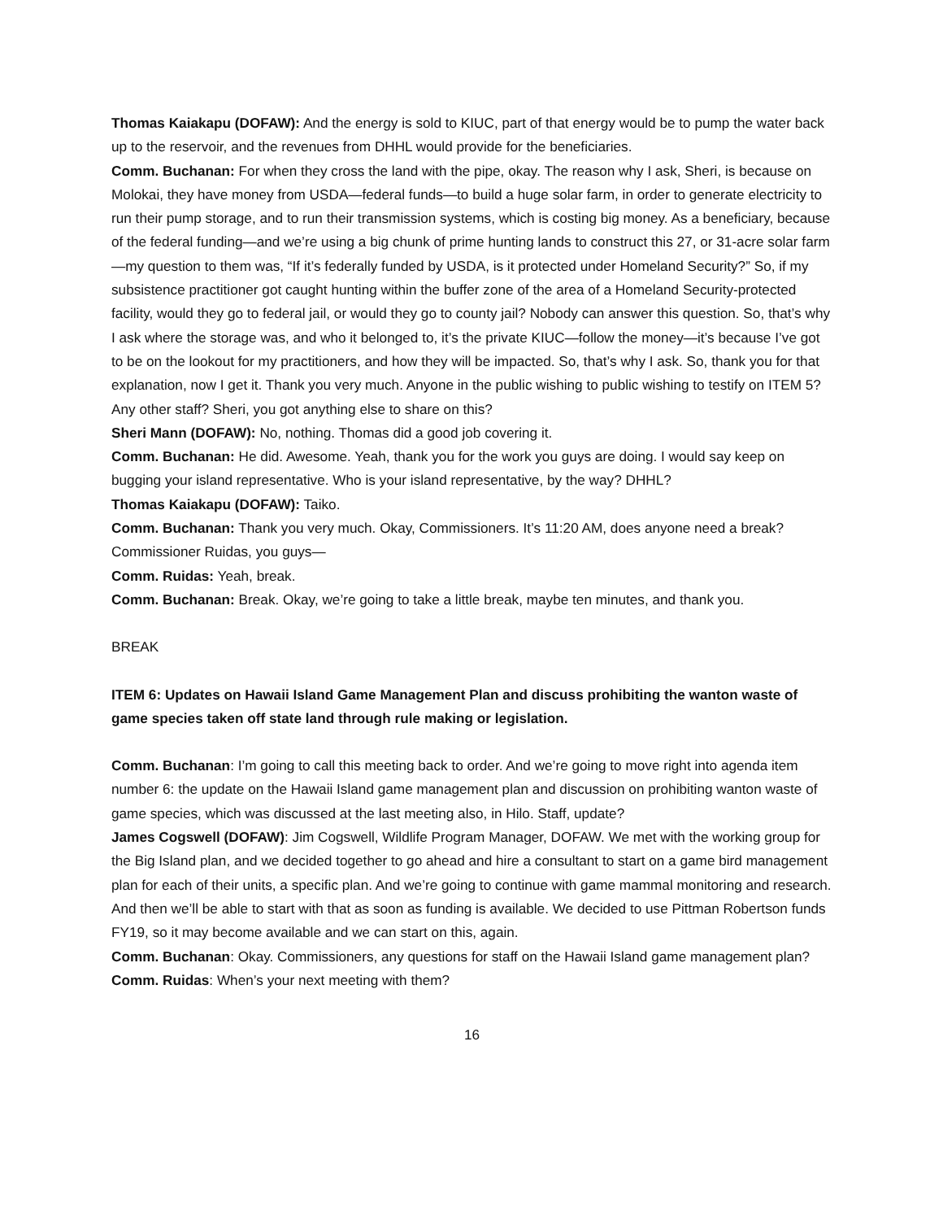Thomas Kaiakapu (DOFAW): And the energy is sold to KIUC, part of that energy would be to pump the water back up to the reservoir, and the revenues from DHHL would provide for the beneficiaries.
Comm. Buchanan: For when they cross the land with the pipe, okay. The reason why I ask, Sheri, is because on Molokai, they have money from USDA—federal funds—to build a huge solar farm, in order to generate electricity to run their pump storage, and to run their transmission systems, which is costing big money. As a beneficiary, because of the federal funding—and we’re using a big chunk of prime hunting lands to construct this 27, or 31-acre solar farm—my question to them was, “If it’s federally funded by USDA, is it protected under Homeland Security?” So, if my subsistence practitioner got caught hunting within the buffer zone of the area of a Homeland Security-protected facility, would they go to federal jail, or would they go to county jail? Nobody can answer this question. So, that’s why I ask where the storage was, and who it belonged to, it’s the private KIUC—follow the money—it’s because I’ve got to be on the lookout for my practitioners, and how they will be impacted. So, that’s why I ask. So, thank you for that explanation, now I get it. Thank you very much. Anyone in the public wishing to public wishing to testify on ITEM 5? Any other staff? Sheri, you got anything else to share on this?
Sheri Mann (DOFAW): No, nothing. Thomas did a good job covering it.
Comm. Buchanan: He did. Awesome. Yeah, thank you for the work you guys are doing. I would say keep on bugging your island representative. Who is your island representative, by the way? DHHL?
Thomas Kaiakapu (DOFAW): Taiko.
Comm. Buchanan: Thank you very much. Okay, Commissioners. It’s 11:20 AM, does anyone need a break? Commissioner Ruidas, you guys—
Comm. Ruidas: Yeah, break.
Comm. Buchanan: Break. Okay, we’re going to take a little break, maybe ten minutes, and thank you.
BREAK
ITEM 6: Updates on Hawaii Island Game Management Plan and discuss prohibiting the wanton waste of game species taken off state land through rule making or legislation.
Comm. Buchanan: I’m going to call this meeting back to order. And we’re going to move right into agenda item number 6: the update on the Hawaii Island game management plan and discussion on prohibiting wanton waste of game species, which was discussed at the last meeting also, in Hilo. Staff, update?
James Cogswell (DOFAW): Jim Cogswell, Wildlife Program Manager, DOFAW. We met with the working group for the Big Island plan, and we decided together to go ahead and hire a consultant to start on a game bird management plan for each of their units, a specific plan. And we’re going to continue with game mammal monitoring and research. And then we’ll be able to start with that as soon as funding is available. We decided to use Pittman Robertson funds FY19, so it may become available and we can start on this, again.
Comm. Buchanan: Okay. Commissioners, any questions for staff on the Hawaii Island game management plan?
Comm. Ruidas: When’s your next meeting with them?
16